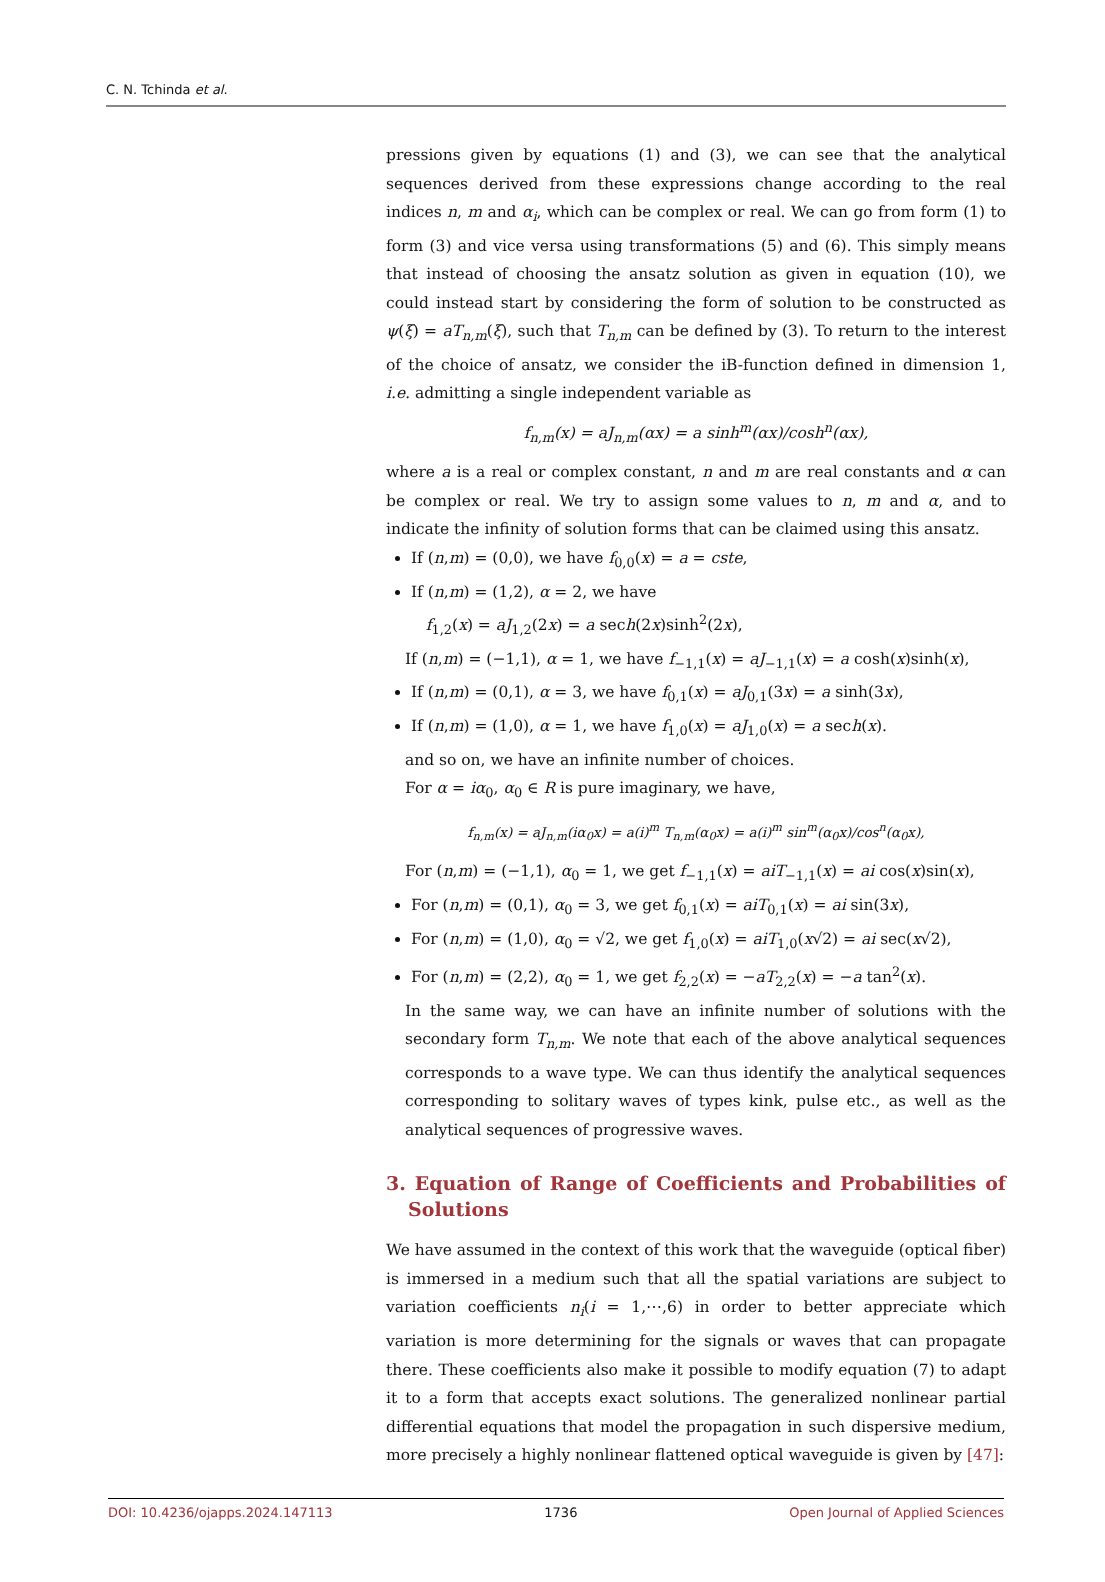C. N. Tchinda et al.
pressions given by equations (1) and (3), we can see that the analytical sequences derived from these expressions change according to the real indices n, m and α<sub>i</sub>, which can be complex or real. We can go from form (1) to form (3) and vice versa using transformations (5) and (6). This simply means that instead of choosing the ansatz solution as given in equation (10), we could instead start by considering the form of solution to be constructed as ψ(ξ) = aT<sub>n,m</sub>(ξ), such that T<sub>n,m</sub> can be defined by (3). To return to the interest of the choice of ansatz, we consider the iB-function defined in dimension 1, i.e. admitting a single independent variable as
f<sub>n,m</sub>(x) = aJ<sub>n,m</sub>(αx) = a sinh<sup>m</sup>(αx)/cosh<sup>n</sup>(αx),
where a is a real or complex constant, n and m are real constants and α can be complex or real. We try to assign some values to n, m and α, and to indicate the infinity of solution forms that can be claimed using this ansatz.
If (n,m) = (0,0), we have f<sub>0,0</sub>(x) = a = cste,
If (n,m) = (1,2), α = 2, we have
f<sub>1,2</sub>(x) = aJ<sub>1,2</sub>(2x) = a sech(2x)sinh<sup>2</sup>(2x),
If (n,m) = (−1,1), α = 1, we have f<sub>−1,1</sub>(x) = aJ<sub>−1,1</sub>(x) = a cosh(x)sinh(x),
If (n,m) = (0,1), α = 3, we have f<sub>0,1</sub>(x) = aJ<sub>0,1</sub>(3x) = a sinh(3x),
If (n,m) = (1,0), α = 1, we have f<sub>1,0</sub>(x) = aJ<sub>1,0</sub>(x) = a sech(x).
and so on, we have an infinite number of choices.
For α = iα<sub>0</sub>, α<sub>0</sub> ∈ R is pure imaginary, we have,
f<sub>n,m</sub>(x) = aJ<sub>n,m</sub>(iα<sub>0</sub>x) = a(i)<sup>m</sup> T<sub>n,m</sub>(α<sub>0</sub>x) = a(i)<sup>m</sup> sin<sup>m</sup>(α<sub>0</sub>x)/cos<sup>n</sup>(α<sub>0</sub>x),
For (n,m) = (−1,1), α<sub>0</sub> = 1, we get f<sub>−1,1</sub>(x) = aiT<sub>−1,1</sub>(x) = ai cos(x)sin(x),
For (n,m) = (0,1), α<sub>0</sub> = 3, we get f<sub>0,1</sub>(x) = aiT<sub>0,1</sub>(x) = ai sin(3x),
For (n,m) = (1,0), α<sub>0</sub> = √2, we get f<sub>1,0</sub>(x) = aiT<sub>1,0</sub>(x√2) = ai sec(x√2),
For (n,m) = (2,2), α<sub>0</sub> = 1, we get f<sub>2,2</sub>(x) = −aT<sub>2,2</sub>(x) = −a tan<sup>2</sup>(x).
In the same way, we can have an infinite number of solutions with the secondary form T<sub>n,m</sub>. We note that each of the above analytical sequences corresponds to a wave type. We can thus identify the analytical sequences corresponding to solitary waves of types kink, pulse etc., as well as the analytical sequences of progressive waves.
3. Equation of Range of Coefficients and Probabilities of Solutions
We have assumed in the context of this work that the waveguide (optical fiber) is immersed in a medium such that all the spatial variations are subject to variation coefficients n<sub>i</sub>(i = 1,⋯,6) in order to better appreciate which variation is more determining for the signals or waves that can propagate there. These coefficients also make it possible to modify equation (7) to adapt it to a form that accepts exact solutions. The generalized nonlinear partial differential equations that model the propagation in such dispersive medium, more precisely a highly nonlinear flattened optical waveguide is given by [47]:
DOI: 10.4236/ojapps.2024.147113 1736 Open Journal of Applied Sciences